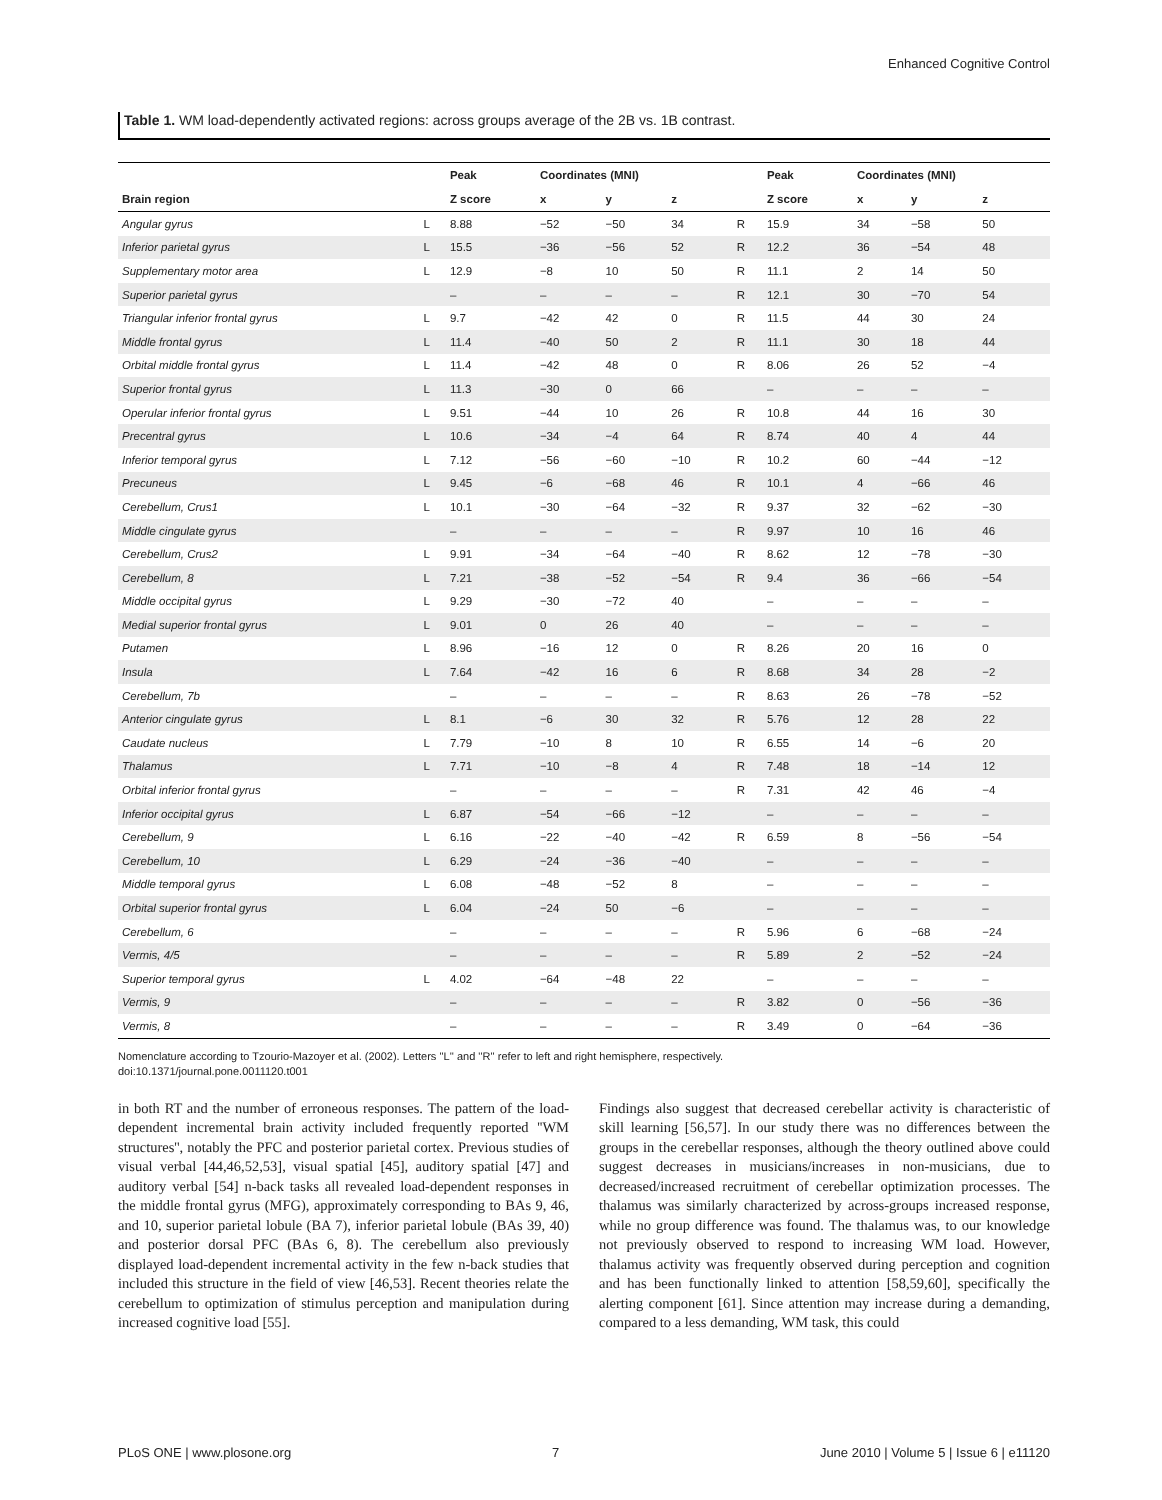Enhanced Cognitive Control
Table 1. WM load-dependently activated regions: across groups average of the 2B vs. 1B contrast.
| | | Peak | Coordinates (MNI) | | | | Peak | Coordinates (MNI) | | |
| --- | --- | --- | --- | --- | --- | --- | --- | --- | --- | --- |
| Brain region | | Z score | x | y | z | | Z score | x | y | z |
| Angular gyrus | L | 8.88 | −52 | −50 | 34 | R | 15.9 | 34 | −58 | 50 |
| Inferior parietal gyrus | L | 15.5 | −36 | −56 | 52 | R | 12.2 | 36 | −54 | 48 |
| Supplementary motor area | L | 12.9 | −8 | 10 | 50 | R | 11.1 | 2 | 14 | 50 |
| Superior parietal gyrus | | – | – | – | – | R | 12.1 | 30 | −70 | 54 |
| Triangular inferior frontal gyrus | L | 9.7 | −42 | 42 | 0 | R | 11.5 | 44 | 30 | 24 |
| Middle frontal gyrus | L | 11.4 | −40 | 50 | 2 | R | 11.1 | 30 | 18 | 44 |
| Orbital middle frontal gyrus | L | 11.4 | −42 | 48 | 0 | R | 8.06 | 26 | 52 | −4 |
| Superior frontal gyrus | L | 11.3 | −30 | 0 | 66 | | – | – | – | – |
| Operular inferior frontal gyrus | L | 9.51 | −44 | 10 | 26 | R | 10.8 | 44 | 16 | 30 |
| Precentral gyrus | L | 10.6 | −34 | −4 | 64 | R | 8.74 | 40 | 4 | 44 |
| Inferior temporal gyrus | L | 7.12 | −56 | −60 | −10 | R | 10.2 | 60 | −44 | −12 |
| Precuneus | L | 9.45 | −6 | −68 | 46 | R | 10.1 | 4 | −66 | 46 |
| Cerebellum, Crus1 | L | 10.1 | −30 | −64 | −32 | R | 9.37 | 32 | −62 | −30 |
| Middle cingulate gyrus | | – | – | – | – | R | 9.97 | 10 | 16 | 46 |
| Cerebellum, Crus2 | L | 9.91 | −34 | −64 | −40 | R | 8.62 | 12 | −78 | −30 |
| Cerebellum, 8 | L | 7.21 | −38 | −52 | −54 | R | 9.4 | 36 | −66 | −54 |
| Middle occipital gyrus | L | 9.29 | −30 | −72 | 40 | | – | – | – | – |
| Medial superior frontal gyrus | L | 9.01 | 0 | 26 | 40 | | – | – | – | – |
| Putamen | L | 8.96 | −16 | 12 | 0 | R | 8.26 | 20 | 16 | 0 |
| Insula | L | 7.64 | −42 | 16 | 6 | R | 8.68 | 34 | 28 | −2 |
| Cerebellum, 7b | | – | – | – | – | R | 8.63 | 26 | −78 | −52 |
| Anterior cingulate gyrus | L | 8.1 | −6 | 30 | 32 | R | 5.76 | 12 | 28 | 22 |
| Caudate nucleus | L | 7.79 | −10 | 8 | 10 | R | 6.55 | 14 | −6 | 20 |
| Thalamus | L | 7.71 | −10 | −8 | 4 | R | 7.48 | 18 | −14 | 12 |
| Orbital inferior frontal gyrus | | – | – | – | – | R | 7.31 | 42 | 46 | −4 |
| Inferior occipital gyrus | L | 6.87 | −54 | −66 | −12 | | – | – | – | – |
| Cerebellum, 9 | L | 6.16 | −22 | −40 | −42 | R | 6.59 | 8 | −56 | −54 |
| Cerebellum, 10 | L | 6.29 | −24 | −36 | −40 | | – | – | – | – |
| Middle temporal gyrus | L | 6.08 | −48 | −52 | 8 | | – | – | – | – |
| Orbital superior frontal gyrus | L | 6.04 | −24 | 50 | −6 | | – | – | – | – |
| Cerebellum, 6 | | – | – | – | – | R | 5.96 | 6 | −68 | −24 |
| Vermis, 4/5 | | – | – | – | – | R | 5.89 | 2 | −52 | −24 |
| Superior temporal gyrus | L | 4.02 | −64 | −48 | 22 | | – | – | – | – |
| Vermis, 9 | | – | – | – | – | R | 3.82 | 0 | −56 | −36 |
| Vermis, 8 | | – | – | – | – | R | 3.49 | 0 | −64 | −36 |
Nomenclature according to Tzourio-Mazoyer et al. (2002). Letters ''L'' and ''R'' refer to left and right hemisphere, respectively.
doi:10.1371/journal.pone.0011120.t001
in both RT and the number of erroneous responses. The pattern of the load-dependent incremental brain activity included frequently reported ''WM structures'', notably the PFC and posterior parietal cortex. Previous studies of visual verbal [44,46,52,53], visual spatial [45], auditory spatial [47] and auditory verbal [54] n-back tasks all revealed load-dependent responses in the middle frontal gyrus (MFG), approximately corresponding to BAs 9, 46, and 10, superior parietal lobule (BA 7), inferior parietal lobule (BAs 39, 40) and posterior dorsal PFC (BAs 6, 8). The cerebellum also previously displayed load-dependent incremental activity in the few n-back studies that included this structure in the field of view [46,53]. Recent theories relate the cerebellum to optimization of stimulus perception and manipulation during increased cognitive load [55].
Findings also suggest that decreased cerebellar activity is characteristic of skill learning [56,57]. In our study there was no differences between the groups in the cerebellar responses, although the theory outlined above could suggest decreases in musicians/increases in non-musicians, due to decreased/increased recruitment of cerebellar optimization processes. The thalamus was similarly characterized by across-groups increased response, while no group difference was found. The thalamus was, to our knowledge not previously observed to respond to increasing WM load. However, thalamus activity was frequently observed during perception and cognition and has been functionally linked to attention [58,59,60], specifically the alerting component [61]. Since attention may increase during a demanding, compared to a less demanding, WM task, this could
PLoS ONE | www.plosone.org 7 June 2010 | Volume 5 | Issue 6 | e11120